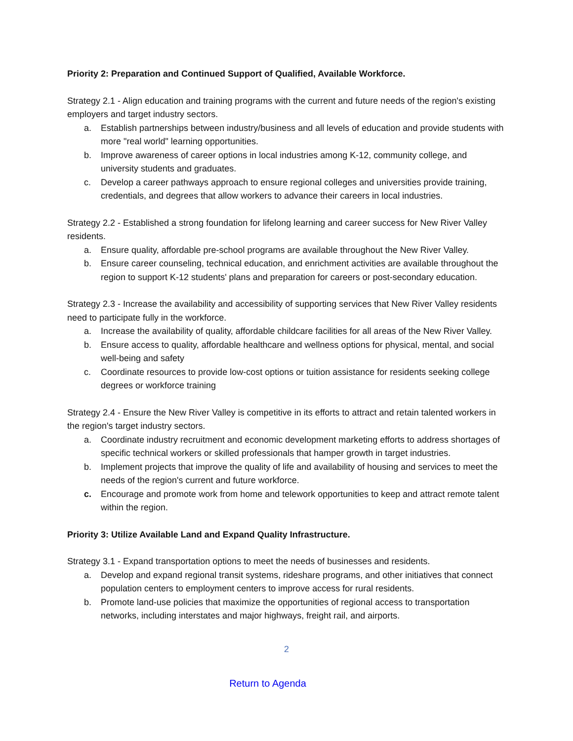Priority 2: Preparation and Continued Support of Qualified, Available Workforce.
Strategy 2.1 - Align education and training programs with the current and future needs of the region's existing employers and target industry sectors.
a. Establish partnerships between industry/business and all levels of education and provide students with more "real world" learning opportunities.
b. Improve awareness of career options in local industries among K-12, community college, and university students and graduates.
c. Develop a career pathways approach to ensure regional colleges and universities provide training, credentials, and degrees that allow workers to advance their careers in local industries.
Strategy 2.2 - Established a strong foundation for lifelong learning and career success for New River Valley residents.
a. Ensure quality, affordable pre-school programs are available throughout the New River Valley.
b. Ensure career counseling, technical education, and enrichment activities are available throughout the region to support K-12 students' plans and preparation for careers or post-secondary education.
Strategy 2.3 - Increase the availability and accessibility of supporting services that New River Valley residents need to participate fully in the workforce.
a. Increase the availability of quality, affordable childcare facilities for all areas of the New River Valley.
b. Ensure access to quality, affordable healthcare and wellness options for physical, mental, and social well-being and safety
c. Coordinate resources to provide low-cost options or tuition assistance for residents seeking college degrees or workforce training
Strategy 2.4 - Ensure the New River Valley is competitive in its efforts to attract and retain talented workers in the region's target industry sectors.
a. Coordinate industry recruitment and economic development marketing efforts to address shortages of specific technical workers or skilled professionals that hamper growth in target industries.
b. Implement projects that improve the quality of life and availability of housing and services to meet the needs of the region's current and future workforce.
c. Encourage and promote work from home and telework opportunities to keep and attract remote talent within the region.
Priority 3: Utilize Available Land and Expand Quality Infrastructure.
Strategy 3.1 - Expand transportation options to meet the needs of businesses and residents.
a. Develop and expand regional transit systems, rideshare programs, and other initiatives that connect population centers to employment centers to improve access for rural residents.
b. Promote land-use policies that maximize the opportunities of regional access to transportation networks, including interstates and major highways, freight rail, and airports.
2
Return to Agenda